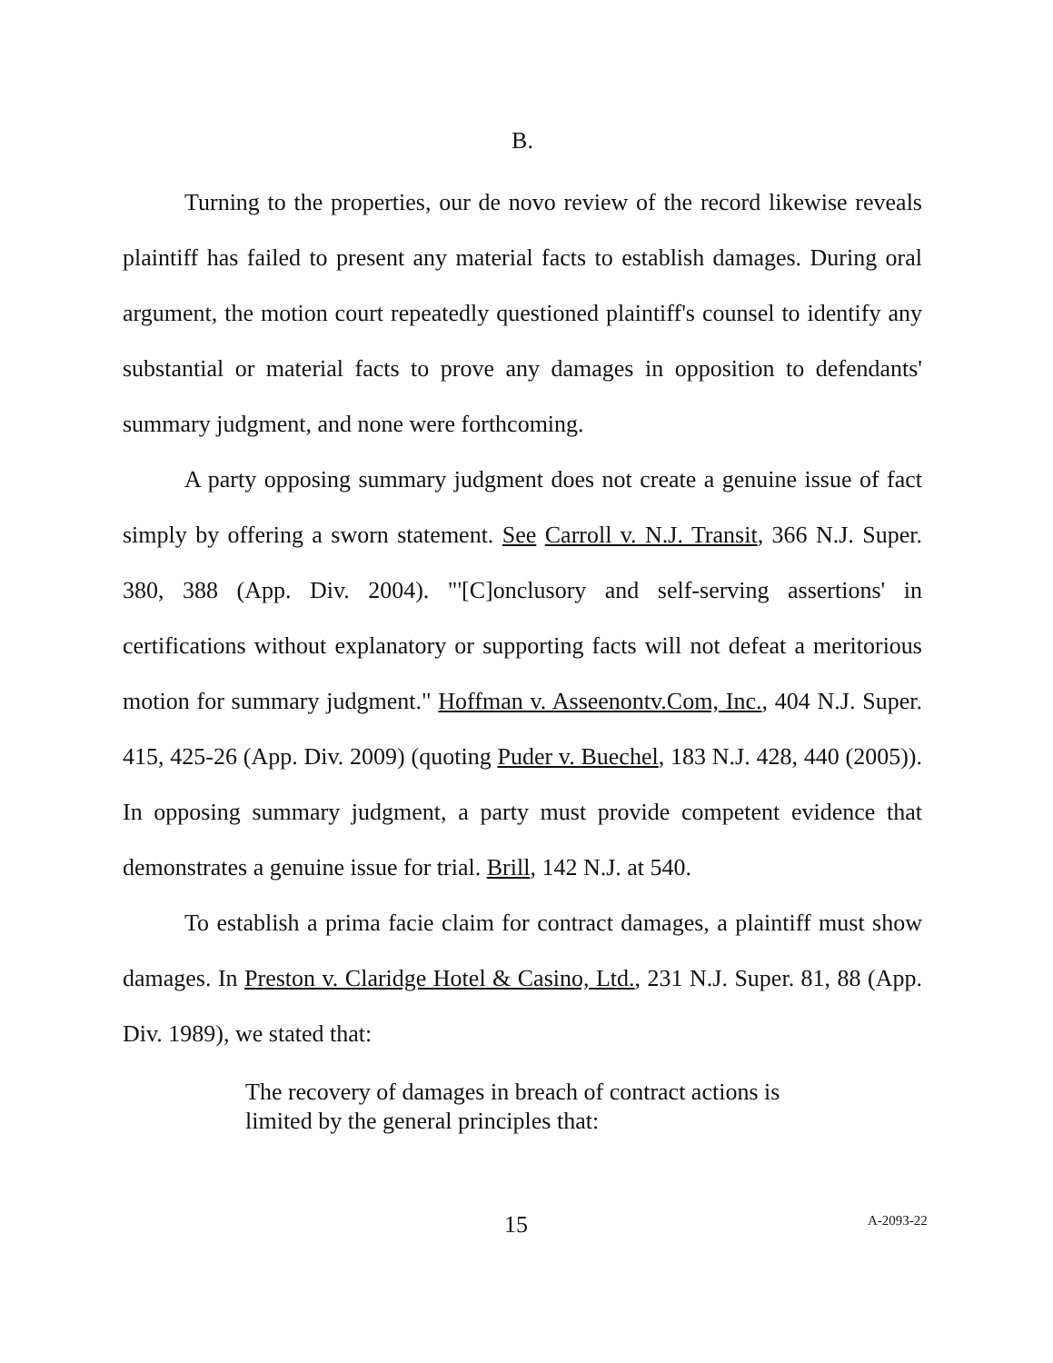B.
Turning to the properties, our de novo review of the record likewise reveals plaintiff has failed to present any material facts to establish damages. During oral argument, the motion court repeatedly questioned plaintiff's counsel to identify any substantial or material facts to prove any damages in opposition to defendants' summary judgment, and none were forthcoming.
A party opposing summary judgment does not create a genuine issue of fact simply by offering a sworn statement. See Carroll v. N.J. Transit, 366 N.J. Super. 380, 388 (App. Div. 2004). "'[C]onclusory and self-serving assertions' in certifications without explanatory or supporting facts will not defeat a meritorious motion for summary judgment." Hoffman v. Asseenontv.Com, Inc., 404 N.J. Super. 415, 425-26 (App. Div. 2009) (quoting Puder v. Buechel, 183 N.J. 428, 440 (2005)). In opposing summary judgment, a party must provide competent evidence that demonstrates a genuine issue for trial. Brill, 142 N.J. at 540.
To establish a prima facie claim for contract damages, a plaintiff must show damages. In Preston v. Claridge Hotel & Casino, Ltd., 231 N.J. Super. 81, 88 (App. Div. 1989), we stated that:
The recovery of damages in breach of contract actions is limited by the general principles that:
15 A-2093-22